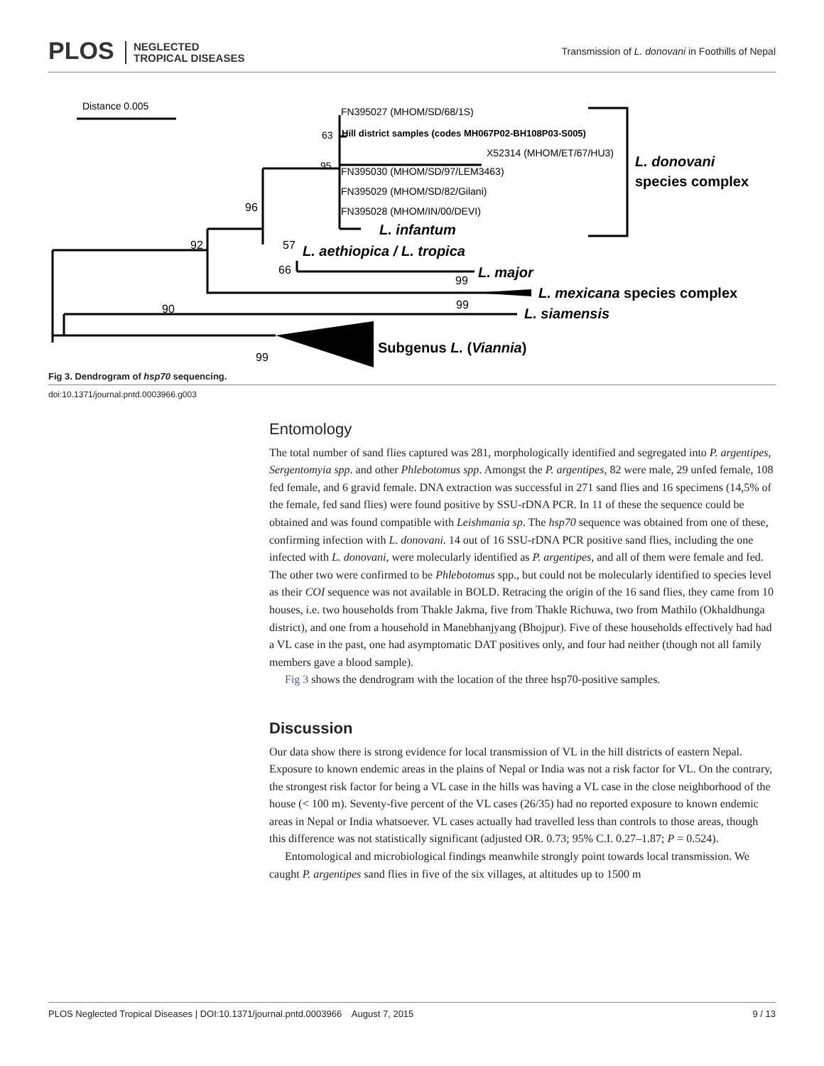PLOS NEGLECTED
TROPICAL DISEASES
Transmission of L. donovani in Foothills of Nepal
Distance 0.005
FN395027 (MHOM/SD/68/1S)
63
Hill district samples (codes MH067P02-BH108P03-S005)
X52314 (MHOM/ET/67/HU3)
95
FN395030 (MHOM/SD/97/LEM3463)
FN395029 (MHOM/SD/82/Gilani)
FN395028 (MHOM/IN/00/DEVI)
L. infantum
L. donovani
species complex
96
92
57
L. aethiopica / L. tropica
66
99
L. major
L. mexicana species complex
99
90
L. siamensis
Subgenus L. (Viannia)
99
Fig 3. Dendrogram of hsp70 sequencing.
doi:10.1371/journal.pntd.0003966.g003
Entomology
The total number of sand flies captured was 281, morphologically identified and segregated into P. argentipes, Sergentomyia spp. and other Phlebotomus spp. Amongst the P. argentipes, 82 were male, 29 unfed female, 108 fed female, and 6 gravid female. DNA extraction was successful in 271 sand flies and 16 specimens (14,5% of the female, fed sand flies) were found positive by SSU-rDNA PCR. In 11 of these the sequence could be obtained and was found compatible with Leishmania sp. The hsp70 sequence was obtained from one of these, confirming infection with L. donovani. 14 out of 16 SSU-rDNA PCR positive sand flies, including the one infected with L. donovani, were molecularly identified as P. argentipes, and all of them were female and fed. The other two were confirmed to be Phlebotomus spp., but could not be molecularly identified to species level as their COI sequence was not available in BOLD. Retracing the origin of the 16 sand flies, they came from 10 houses, i.e. two households from Thakle Jakma, five from Thakle Richuwa, two from Mathilo (Okhaldhunga district), and one from a household in Manebhanjyang (Bhojpur). Five of these households effectively had had a VL case in the past, one had asymptomatic DAT positives only, and four had neither (though not all family members gave a blood sample).
Fig 3 shows the dendrogram with the location of the three hsp70-positive samples.
Discussion
Our data show there is strong evidence for local transmission of VL in the hill districts of eastern Nepal. Exposure to known endemic areas in the plains of Nepal or India was not a risk factor for VL. On the contrary, the strongest risk factor for being a VL case in the hills was having a VL case in the close neighborhood of the house (< 100 m). Seventy-five percent of the VL cases (26/35) had no reported exposure to known endemic areas in Nepal or India whatsoever. VL cases actually had travelled less than controls to those areas, though this difference was not statistically significant (adjusted OR. 0.73; 95% C.I. 0.27–1.87; P = 0.524).
Entomological and microbiological findings meanwhile strongly point towards local transmission. We caught P. argentipes sand flies in five of the six villages, at altitudes up to 1500 m
PLOS Neglected Tropical Diseases | DOI:10.1371/journal.pntd.0003966 August 7, 2015 9 / 13